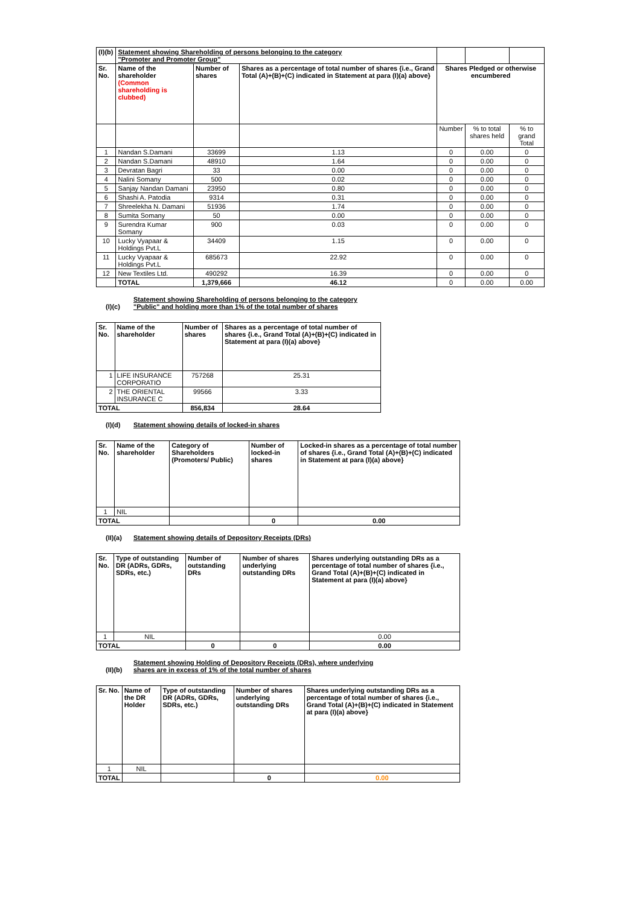| (I)(b) | Statement showing Shareholding of persons belonging to the category "Promoter and Promoter Group" | | | | | |
| Sr. No. | Name of the shareholder (Common shareholding is clubbed) | Number of shares | Shares as a percentage of total number of shares {i.e., Grand Total (A)+(B)+(C) indicated in Statement at para (I)(a) above} | Shares Pledged or otherwise encumbered | | |
| | | | | Number | % to total shares held | % to grand Total |
| 1 | Nandan S.Damani | 33699 | 1.13 | 0 | 0.00 | 0 |
| 2 | Nandan S.Damani | 48910 | 1.64 | 0 | 0.00 | 0 |
| 3 | Devratan Bagri | 33 | 0.00 | 0 | 0.00 | 0 |
| 4 | Nalini Somany | 500 | 0.02 | 0 | 0.00 | 0 |
| 5 | Sanjay Nandan Damani | 23950 | 0.80 | 0 | 0.00 | 0 |
| 6 | Shashi A. Patodia | 9314 | 0.31 | 0 | 0.00 | 0 |
| 7 | Shreelekha N. Damani | 51936 | 1.74 | 0 | 0.00 | 0 |
| 8 | Sumita Somany | 50 | 0.00 | 0 | 0.00 | 0 |
| 9 | Surendra Kumar Somany | 900 | 0.03 | 0 | 0.00 | 0 |
| 10 | Lucky Vyapaar & Holdings Pvt.L | 34409 | 1.15 | 0 | 0.00 | 0 |
| 11 | Lucky Vyapaar & Holdings Pvt.L | 685673 | 22.92 | 0 | 0.00 | 0 |
| 12 | New Textiles Ltd. | 490292 | 16.39 | 0 | 0.00 | 0 |
| | TOTAL | 1,379,666 | 46.12 | 0 | 0.00 | 0.00 |
(I)(c) Statement showing Shareholding of persons belonging to the category
"Public" and holding more than 1% of the total number of shares
| Sr. No. | Name of the shareholder | Number of shares | Shares as a percentage of total number of shares {i.e., Grand Total (A)+(B)+(C) indicated in Statement at para (I)(a) above} |
| 1 | LIFE INSURANCE CORPORATIO | 757268 | 25.31 |
| 2 | THE ORIENTAL INSURANCE C | 99566 | 3.33 |
| TOTAL | | 856,834 | 28.64 |
(I)(d) Statement showing details of locked-in shares
| Sr. No. | Name of the shareholder | Category of Shareholders (Promoters/ Public) | Number of locked-in shares | Locked-in shares as a percentage of total number of shares {i.e., Grand Total (A)+(B)+(C) indicated in Statement at para (I)(a) above} |
| 1 | NIL | | | |
| TOTAL | | | 0 | 0.00 |
(II)(a) Statement showing details of Depository Receipts (DRs)
| Sr. No. | Type of outstanding DR (ADRs, GDRs, SDRs, etc.) | Number of outstanding DRs | Number of shares underlying outstanding DRs | Shares underlying outstanding DRs as a percentage of total number of shares {i.e., Grand Total (A)+(B)+(C) indicated in Statement at para (I)(a) above} |
| 1 | NIL | | | 0.00 |
| TOTAL | | 0 | 0 | 0.00 |
(II)(b) Statement showing Holding of Depository Receipts (DRs), where underlying
shares are in excess of 1% of the total number of shares
| Sr. No. | Name of the DR Holder | Type of outstanding DR (ADRs, GDRs, SDRs, etc.) | Number of shares underlying outstanding DRs | Shares underlying outstanding DRs as a percentage of total number of shares {i.e., Grand Total (A)+(B)+(C) indicated in Statement at para (I)(a) above} |
| 1 | NIL | | | |
| TOTAL | | | 0 | 0.00 |